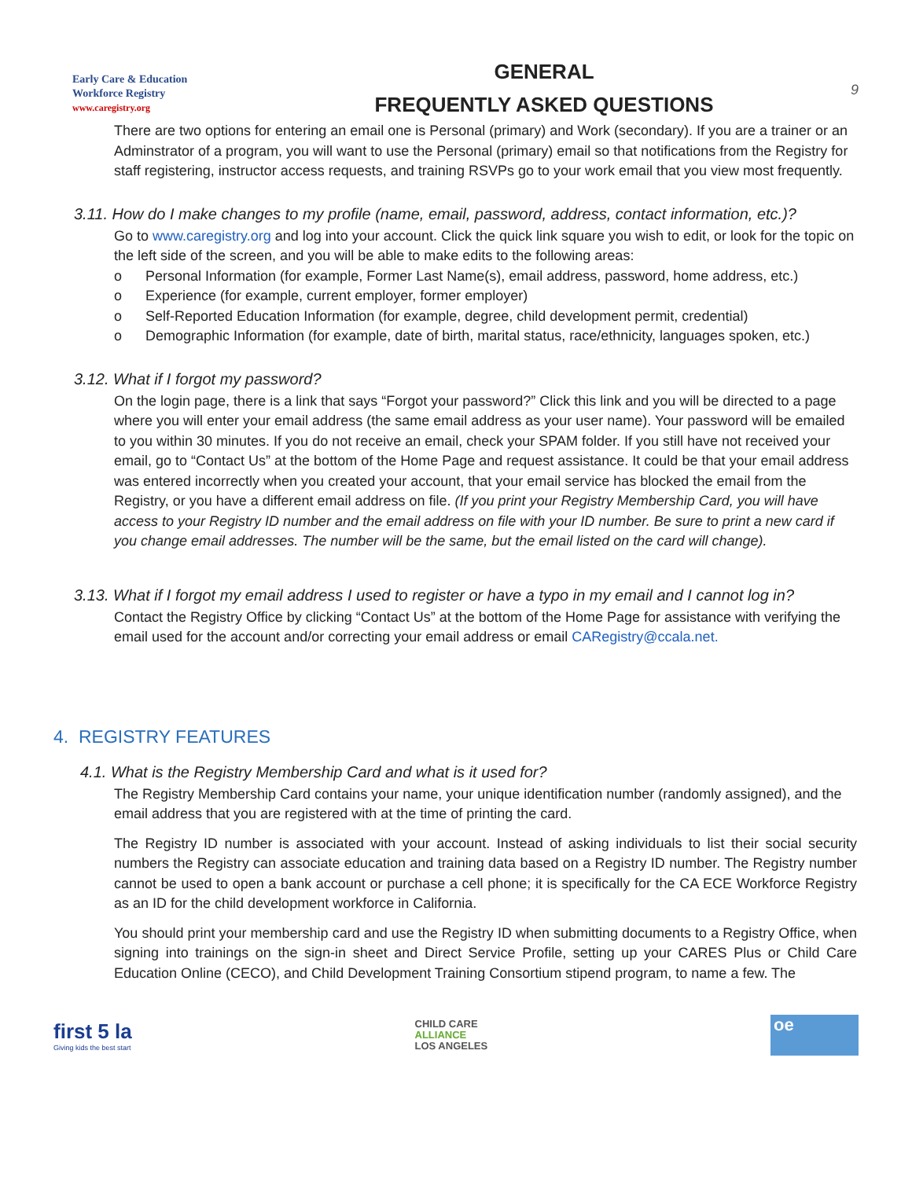Early Care & Education
Workforce Registry
www.caregistry.org
GENERAL
FREQUENTLY ASKED QUESTIONS
9
There are two options for entering an email one is Personal (primary) and Work (secondary). If you are a trainer or an Adminstrator of a program, you will want to use the Personal (primary) email so that notifications from the Registry for staff registering, instructor access requests, and training RSVPs go to your work email that you view most frequently.
3.11. How do I make changes to my profile (name, email, password, address, contact information, etc.)?
Go to www.caregistry.org and log into your account. Click the quick link square you wish to edit, or look for the topic on the left side of the screen, and you will be able to make edits to the following areas:
o Personal Information (for example, Former Last Name(s), email address, password, home address, etc.)
o Experience (for example, current employer, former employer)
o Self-Reported Education Information (for example, degree, child development permit, credential)
o Demographic Information (for example, date of birth, marital status, race/ethnicity, languages spoken, etc.)
3.12. What if I forgot my password?
On the login page, there is a link that says “Forgot your password?” Click this link and you will be directed to a page where you will enter your email address (the same email address as your user name). Your password will be emailed to you within 30 minutes. If you do not receive an email, check your SPAM folder. If you still have not received your email, go to “Contact Us” at the bottom of the Home Page and request assistance. It could be that your email address was entered incorrectly when you created your account, that your email service has blocked the email from the Registry, or you have a different email address on file. (If you print your Registry Membership Card, you will have access to your Registry ID number and the email address on file with your ID number. Be sure to print a new card if you change email addresses. The number will be the same, but the email listed on the card will change).
3.13. What if I forgot my email address I used to register or have a typo in my email and I cannot log in?
Contact the Registry Office by clicking “Contact Us” at the bottom of the Home Page for assistance with verifying the email used for the account and/or correcting your email address or email CARegistry@ccala.net.
4. REGISTRY FEATURES
4.1. What is the Registry Membership Card and what is it used for?
The Registry Membership Card contains your name, your unique identification number (randomly assigned), and the email address that you are registered with at the time of printing the card.
The Registry ID number is associated with your account. Instead of asking individuals to list their social security numbers the Registry can associate education and training data based on a Registry ID number. The Registry number cannot be used to open a bank account or purchase a cell phone; it is specifically for the CA ECE Workforce Registry as an ID for the child development workforce in California.
You should print your membership card and use the Registry ID when submitting documents to a Registry Office, when signing into trainings on the sign-in sheet and Direct Service Profile, setting up your CARES Plus or Child Care Education Online (CECO), and Child Development Training Consortium stipend program, to name a few. The
first 5 la
Giving kids the best start
CHILD CARE
ALLIANCE
LOS ANGELES
oe